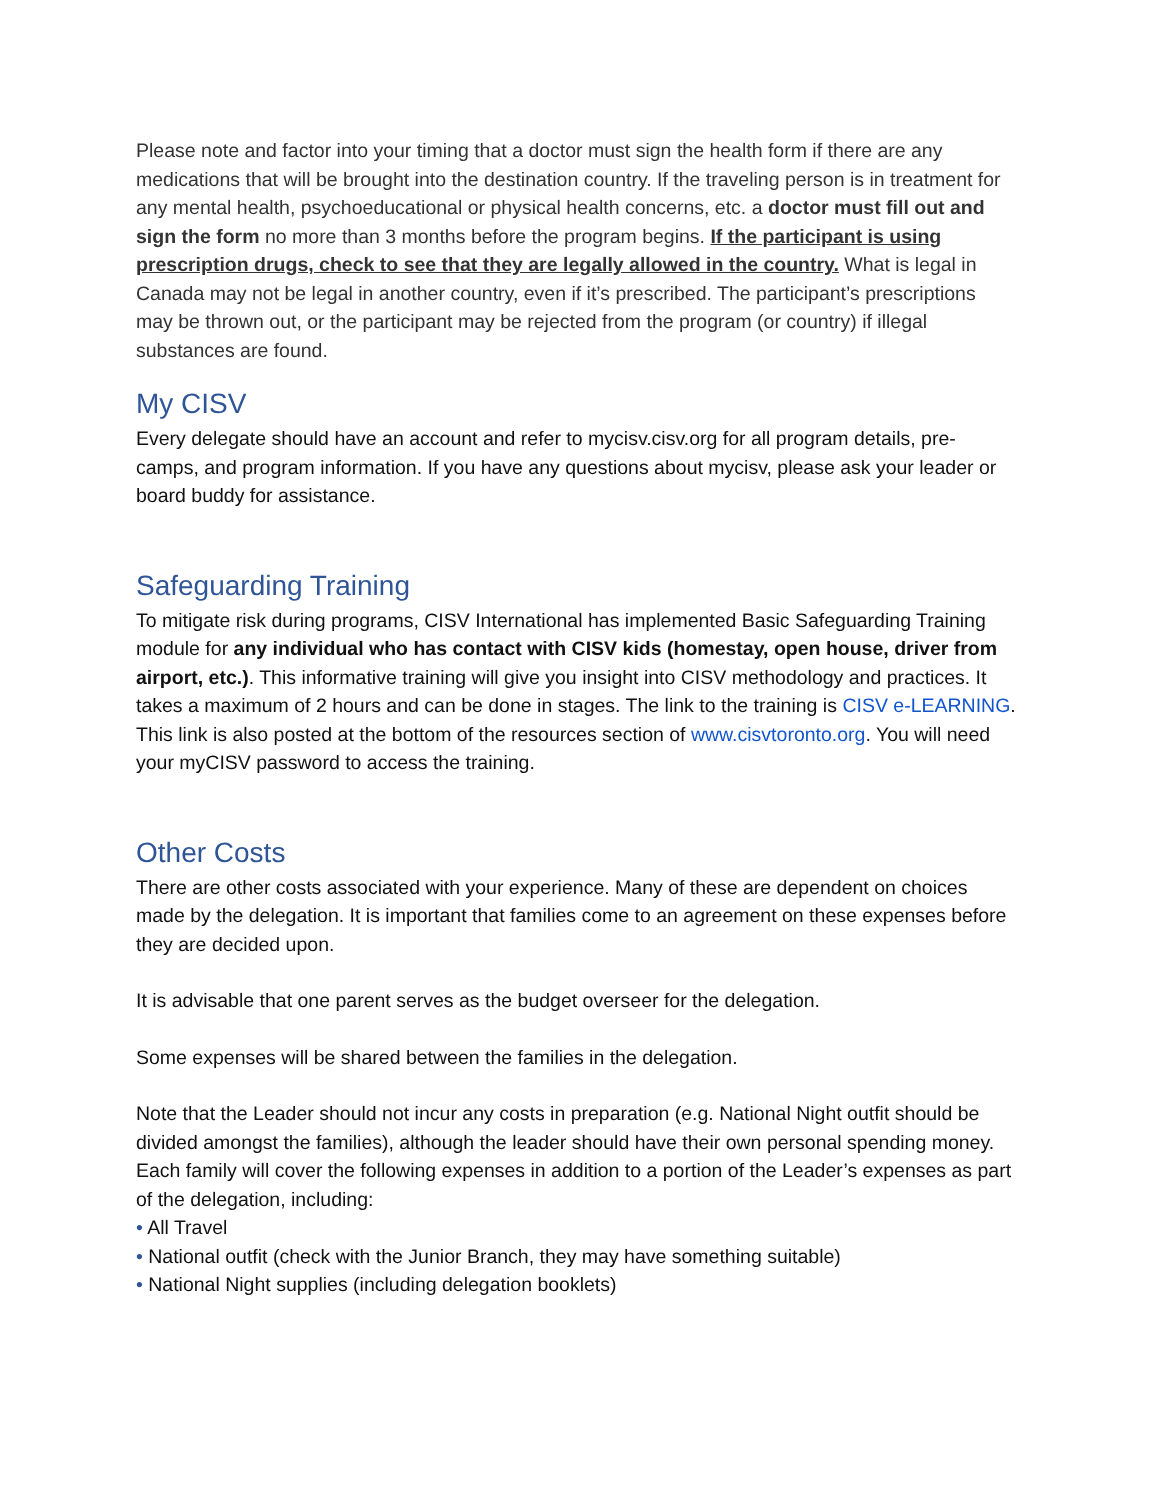Please note and factor into your timing that a doctor must sign the health form if there are any medications that will be brought into the destination country. If the traveling person is in treatment for any mental health, psychoeducational or physical health concerns, etc. a doctor must fill out and sign the form no more than 3 months before the program begins. If the participant is using prescription drugs, check to see that they are legally allowed in the country. What is legal in Canada may not be legal in another country, even if it’s prescribed. The participant’s prescriptions may be thrown out, or the participant may be rejected from the program (or country) if illegal substances are found.
My CISV
Every delegate should have an account and refer to mycisv.cisv.org for all program details, pre-camps, and program information. If you have any questions about mycisv, please ask your leader or board buddy for assistance.
Safeguarding Training
To mitigate risk during programs, CISV International has implemented Basic Safeguarding Training module for any individual who has contact with CISV kids (homestay, open house, driver from airport, etc.). This informative training will give you insight into CISV methodology and practices. It takes a maximum of 2 hours and can be done in stages. The link to the training is CISV e-LEARNING. This link is also posted at the bottom of the resources section of www.cisvtoronto.org. You will need your myCISV password to access the training.
Other Costs
There are other costs associated with your experience. Many of these are dependent on choices made by the delegation. It is important that families come to an agreement on these expenses before they are decided upon.
It is advisable that one parent serves as the budget overseer for the delegation.
Some expenses will be shared between the families in the delegation.
Note that the Leader should not incur any costs in preparation (e.g. National Night outfit should be divided amongst the families), although the leader should have their own personal spending money.
Each family will cover the following expenses in addition to a portion of the Leader’s expenses as part of the delegation, including:
• All Travel
• National outfit (check with the Junior Branch, they may have something suitable)
• National Night supplies (including delegation booklets)